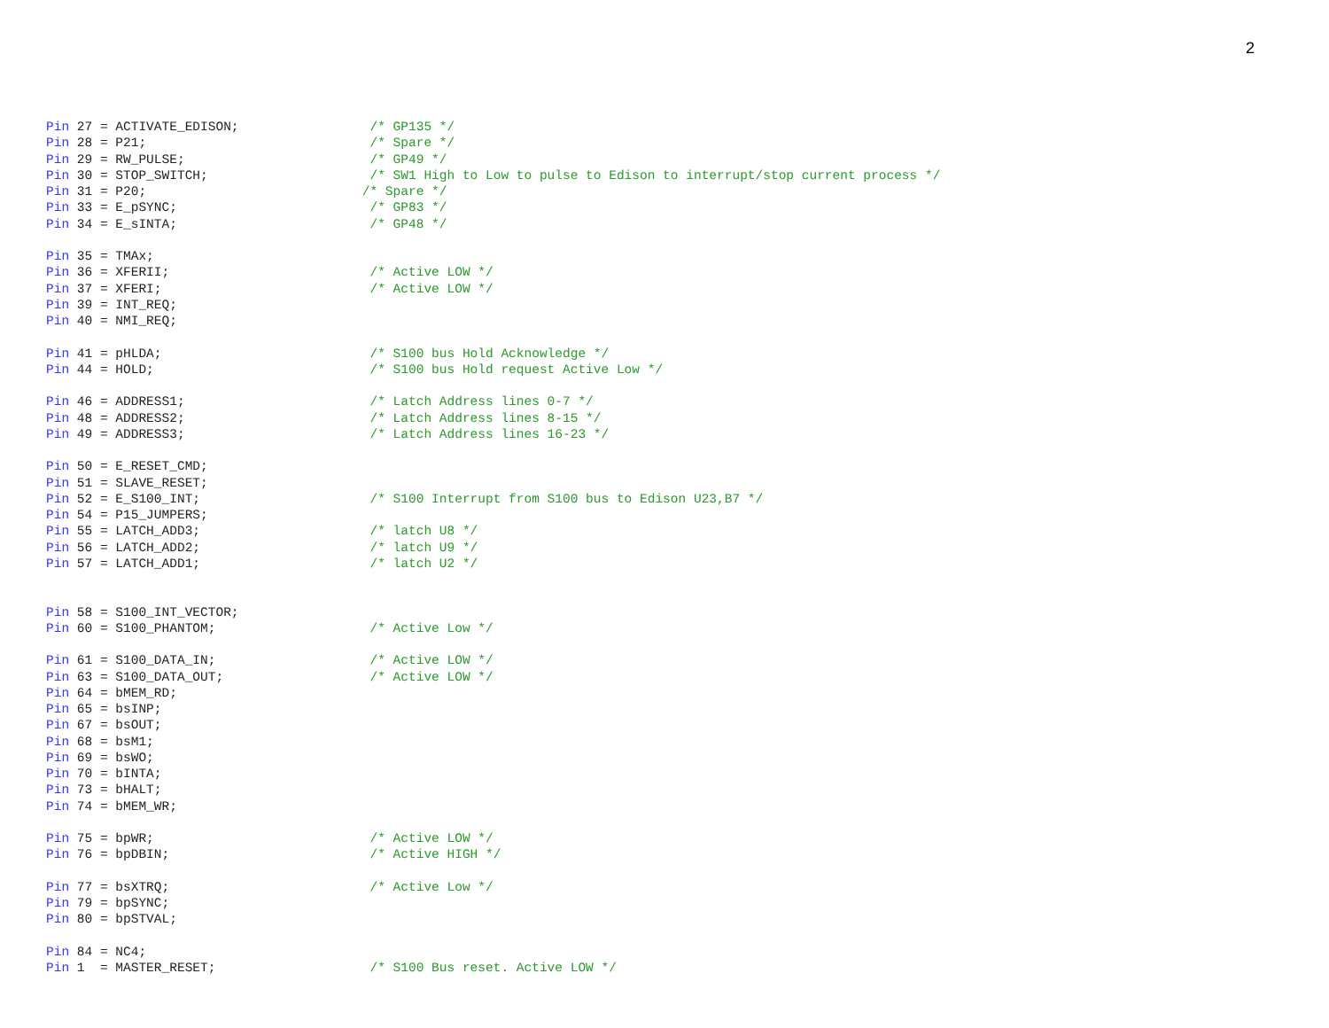2
Pin 27 = ACTIVATE_EDISON;                 /* GP135 */
Pin 28 = P21;                             /* Spare */
Pin 29 = RW_PULSE;                        /* GP49 */
Pin 30 = STOP_SWITCH;                     /* SW1 High to Low to pulse to Edison to interrupt/stop current process */
Pin 31 = P20;                            /* Spare */
Pin 33 = E_pSYNC;                         /* GP83 */
Pin 34 = E_sINTA;                         /* GP48 */

Pin 35 = TMAx;
Pin 36 = XFERII;                          /* Active LOW */
Pin 37 = XFERI;                           /* Active LOW */
Pin 39 = INT_REQ;
Pin 40 = NMI_REQ;

Pin 41 = pHLDA;                           /* S100 bus Hold Acknowledge */
Pin 44 = HOLD;                            /* S100 bus Hold request Active Low */

Pin 46 = ADDRESS1;                        /* Latch Address lines 0-7 */
Pin 48 = ADDRESS2;                        /* Latch Address lines 8-15 */
Pin 49 = ADDRESS3;                        /* Latch Address lines 16-23 */

Pin 50 = E_RESET_CMD;
Pin 51 = SLAVE_RESET;
Pin 52 = E_S100_INT;                      /* S100 Interrupt from S100 bus to Edison U23,B7 */
Pin 54 = P15_JUMPERS;
Pin 55 = LATCH_ADD3;                      /* latch U8 */
Pin 56 = LATCH_ADD2;                      /* latch U9 */
Pin 57 = LATCH_ADD1;                      /* latch U2 */


Pin 58 = S100_INT_VECTOR;
Pin 60 = S100_PHANTOM;                    /* Active Low */

Pin 61 = S100_DATA_IN;                    /* Active LOW */
Pin 63 = S100_DATA_OUT;                   /* Active LOW */
Pin 64 = bMEM_RD;
Pin 65 = bsINP;
Pin 67 = bsOUT;
Pin 68 = bsM1;
Pin 69 = bsWO;
Pin 70 = bINTA;
Pin 73 = bHALT;
Pin 74 = bMEM_WR;

Pin 75 = bpWR;                            /* Active LOW */
Pin 76 = bpDBIN;                          /* Active HIGH */

Pin 77 = bsXTRQ;                          /* Active Low */
Pin 79 = bpSYNC;
Pin 80 = bpSTVAL;

Pin 84 = NC4;
Pin 1  = MASTER_RESET;                    /* S100 Bus reset. Active LOW */